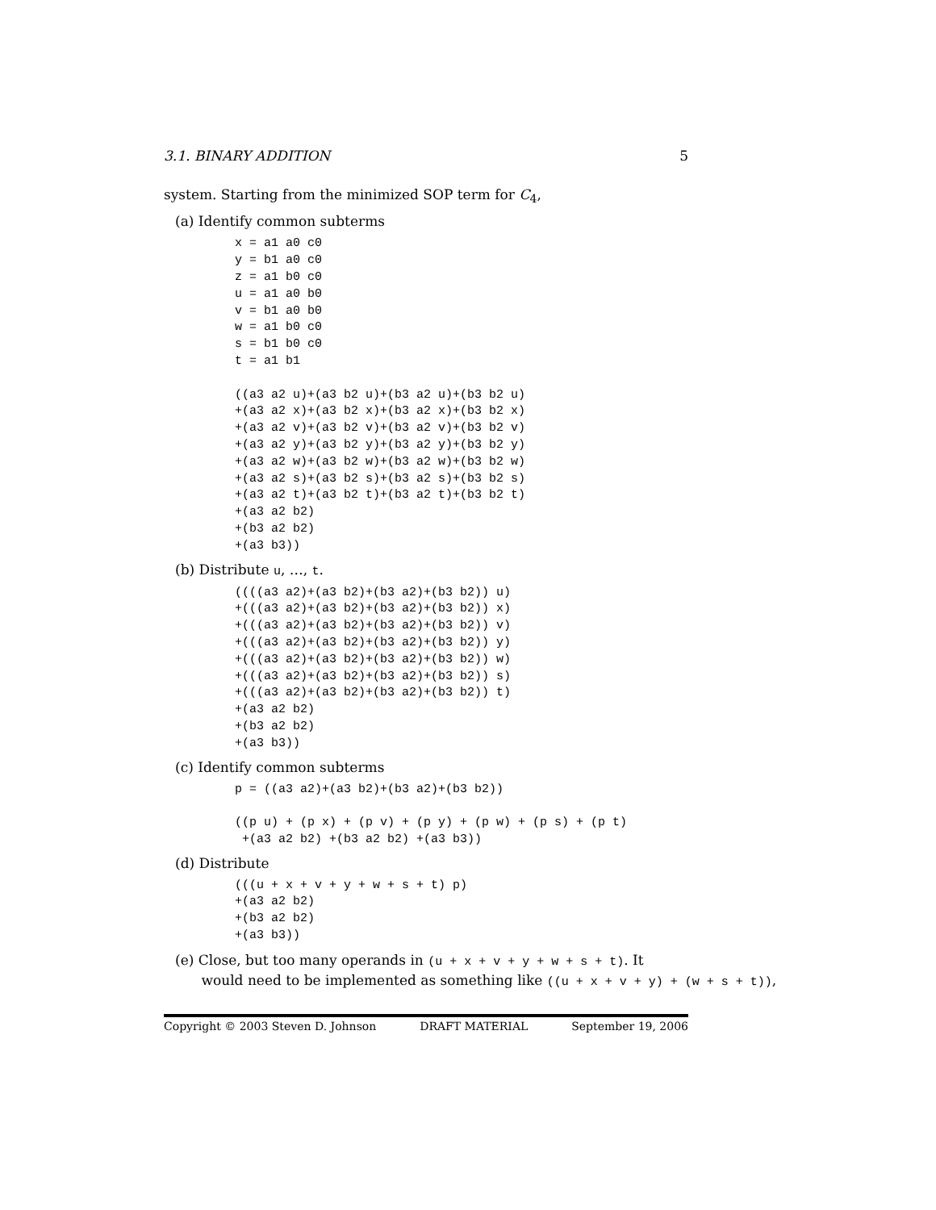3.1. BINARY ADDITION 5
system. Starting from the minimized SOP term for C<sub>4</sub>,
(a) Identify common subterms
x = a1 a0 c0
y = b1 a0 c0
z = a1 b0 c0
u = a1 a0 b0
v = b1 a0 b0
w = a1 b0 c0
s = b1 b0 c0
t = a1 b1

((a3 a2 u)+(a3 b2 u)+(b3 a2 u)+(b3 b2 u)
+(a3 a2 x)+(a3 b2 x)+(b3 a2 x)+(b3 b2 x)
+(a3 a2 v)+(a3 b2 v)+(b3 a2 v)+(b3 b2 v)
+(a3 a2 y)+(a3 b2 y)+(b3 a2 y)+(b3 b2 y)
+(a3 a2 w)+(a3 b2 w)+(b3 a2 w)+(b3 b2 w)
+(a3 a2 s)+(a3 b2 s)+(b3 a2 s)+(b3 b2 s)
+(a3 a2 t)+(a3 b2 t)+(b3 a2 t)+(b3 b2 t)
+(a3 a2 b2)
+(b3 a2 b2)
+(a3 b3))
(b) Distribute u, …, t.
((((a3 a2)+(a3 b2)+(b3 a2)+(b3 b2)) u)
+(((a3 a2)+(a3 b2)+(b3 a2)+(b3 b2)) x)
+(((a3 a2)+(a3 b2)+(b3 a2)+(b3 b2)) v)
+(((a3 a2)+(a3 b2)+(b3 a2)+(b3 b2)) y)
+(((a3 a2)+(a3 b2)+(b3 a2)+(b3 b2)) w)
+(((a3 a2)+(a3 b2)+(b3 a2)+(b3 b2)) s)
+(((a3 a2)+(a3 b2)+(b3 a2)+(b3 b2)) t)
+(a3 a2 b2)
+(b3 a2 b2)
+(a3 b3))
(c) Identify common subterms
p = ((a3 a2)+(a3 b2)+(b3 a2)+(b3 b2))

((p u) + (p x) + (p v) + (p y) + (p w) + (p s) + (p t)
 +(a3 a2 b2) +(b3 a2 b2) +(a3 b3))
(d) Distribute
(((u + x + v + y + w + s + t) p)
+(a3 a2 b2)
+(b3 a2 b2)
+(a3 b3))
(e) Close, but too many operands in (u + x + v + y + w + s + t). It
would need to be implemented as something like ((u + x + v + y) + (w + s + t)),
Copyright © 2003 Steven D. Johnson DRAFT MATERIAL September 19, 2006